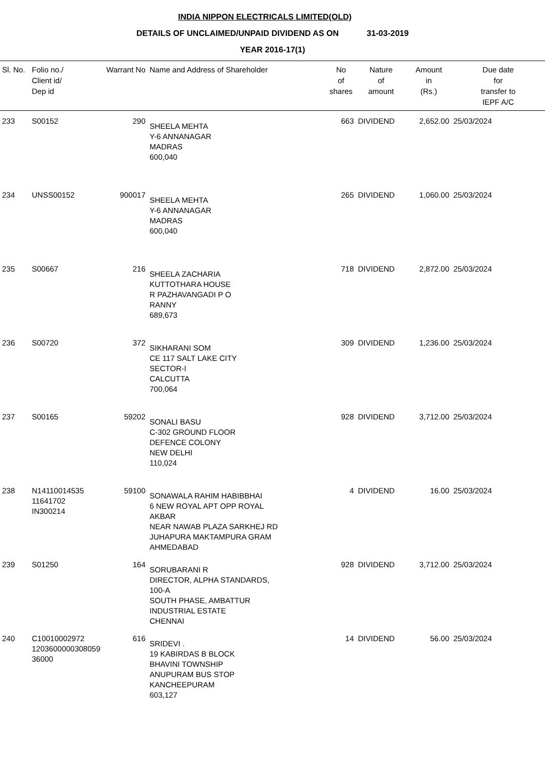INDIA NIPPON ELECTRICALS LIMITED(OLD)
DETAILS OF UNCLAIMED/UNPAID DIVIDEND AS ON 31-03-2019
YEAR 2016-17(1)
| Sl. No. | Folio no./ Client id/ Dep id | Warrant No | Name and Address of Shareholder | No of shares | Nature of amount | Amount in (Rs.) | Due date for transfer to IEPF A/C |
| --- | --- | --- | --- | --- | --- | --- | --- |
| 233 | S00152 | 290 | SHEELA MEHTA Y-6 ANNANAGAR MADRAS 600,040 | 663 | DIVIDEND | 2,652.00 | 25/03/2024 |
| 234 | UNSS00152 | 900017 | SHEELA MEHTA Y-6 ANNANAGAR MADRAS 600,040 | 265 | DIVIDEND | 1,060.00 | 25/03/2024 |
| 235 | S00667 | 216 | SHEELA ZACHARIA KUTTOTHARA HOUSE R PAZHAVANGADI P O RANNY 689,673 | 718 | DIVIDEND | 2,872.00 | 25/03/2024 |
| 236 | S00720 | 372 | SIKHARANI SOM CE 117 SALT LAKE CITY SECTOR-I CALCUTTA 700,064 | 309 | DIVIDEND | 1,236.00 | 25/03/2024 |
| 237 | S00165 | 59202 | SONALI BASU C-302 GROUND FLOOR DEFENCE COLONY NEW DELHI 110,024 | 928 | DIVIDEND | 3,712.00 | 25/03/2024 |
| 238 | N14110014535 11641702 IN300214 | 59100 | SONAWALA RAHIM HABIBBHAI 6 NEW ROYAL APT OPP ROYAL AKBAR NEAR NAWAB PLAZA SARKHEJ RD JUHAPURA MAKTAMPURA GRAM AHMEDABAD | 4 | DIVIDEND | 16.00 | 25/03/2024 |
| 239 | S01250 | 164 | SORUBARANI R DIRECTOR, ALPHA STANDARDS, 100-A SOUTH PHASE, AMBATTUR INDUSTRIAL ESTATE CHENNAI | 928 | DIVIDEND | 3,712.00 | 25/03/2024 |
| 240 | C10010002972 1203600000308059 36000 | 616 | SRIDEVI . 19 KABIRDAS B BLOCK BHAVINI TOWNSHIP ANUPURAM BUS STOP KANCHEEPURAM 603,127 | 14 | DIVIDEND | 56.00 | 25/03/2024 |